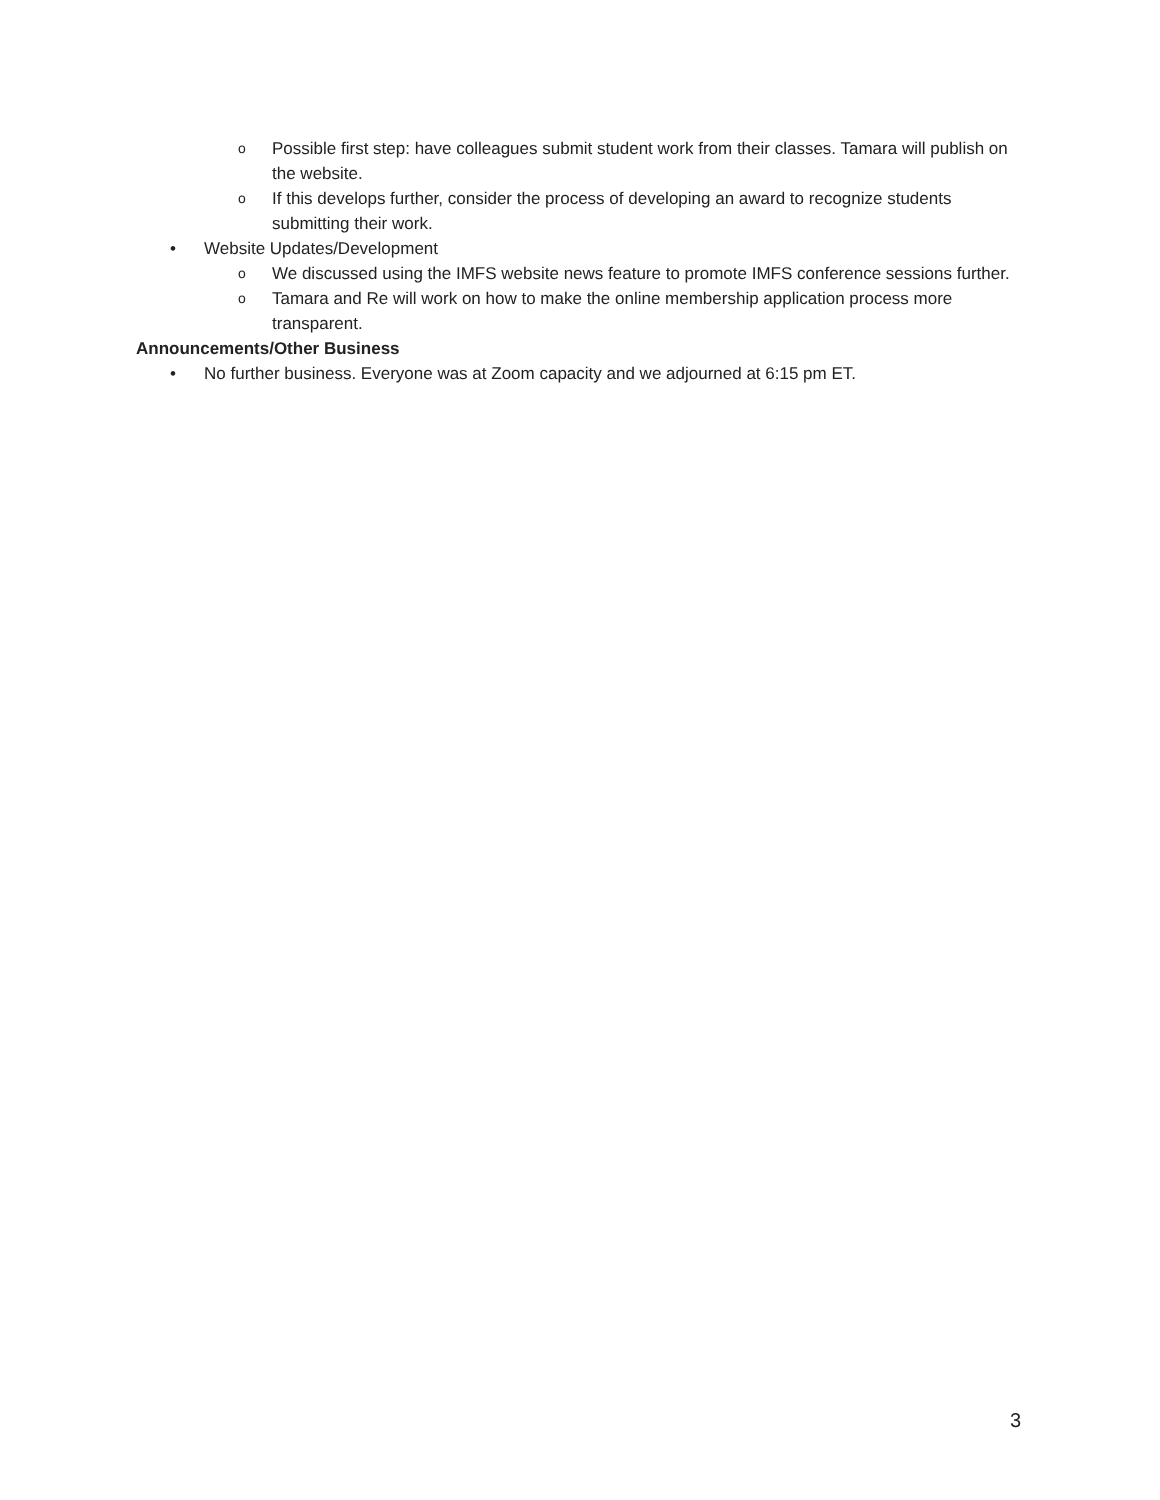o Possible first step: have colleagues submit student work from their classes. Tamara will publish on the website.
o If this develops further, consider the process of developing an award to recognize students submitting their work.
• Website Updates/Development
o We discussed using the IMFS website news feature to promote IMFS conference sessions further.
o Tamara and Re will work on how to make the online membership application process more transparent.
Announcements/Other Business
• No further business. Everyone was at Zoom capacity and we adjourned at 6:15 pm ET.
3